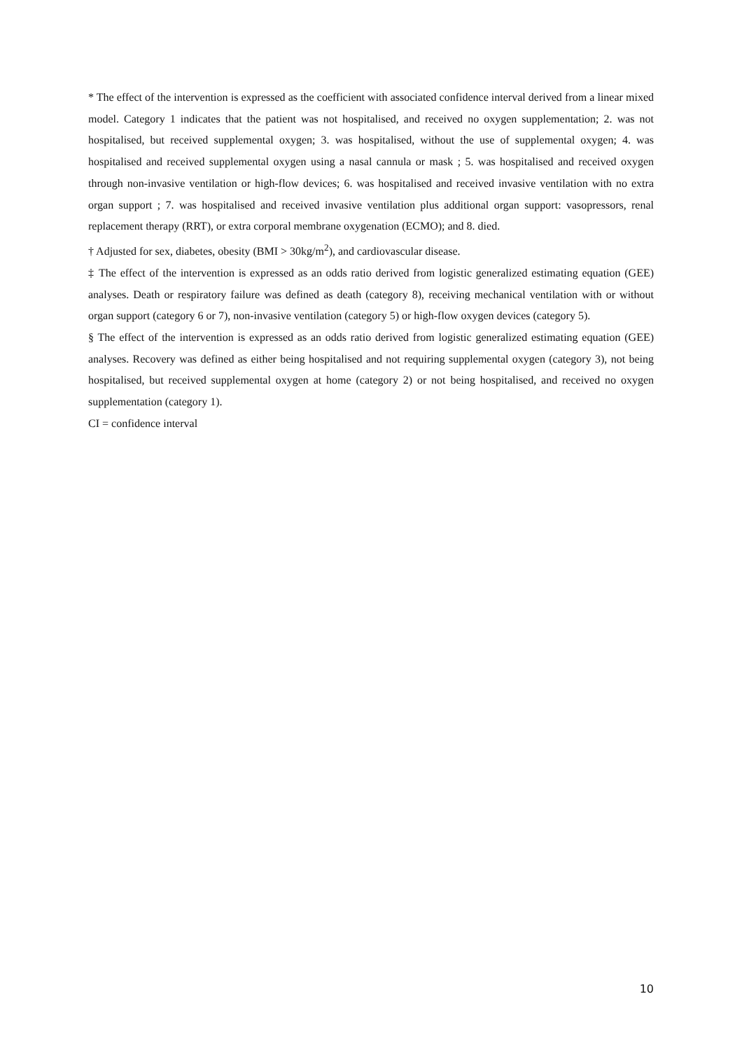* The effect of the intervention is expressed as the coefficient with associated confidence interval derived from a linear mixed model. Category 1 indicates that the patient was not hospitalised, and received no oxygen supplementation; 2. was not hospitalised, but received supplemental oxygen; 3. was hospitalised, without the use of supplemental oxygen; 4. was hospitalised and received supplemental oxygen using a nasal cannula or mask ; 5. was hospitalised and received oxygen through non-invasive ventilation or high-flow devices; 6. was hospitalised and received invasive ventilation with no extra organ support ; 7. was hospitalised and received invasive ventilation plus additional organ support: vasopressors, renal replacement therapy (RRT), or extra corporal membrane oxygenation (ECMO); and 8. died.
† Adjusted for sex, diabetes, obesity (BMI > 30kg/m<sup>2</sup>), and cardiovascular disease.
‡ The effect of the intervention is expressed as an odds ratio derived from logistic generalized estimating equation (GEE) analyses. Death or respiratory failure was defined as death (category 8), receiving mechanical ventilation with or without organ support (category 6 or 7), non-invasive ventilation (category 5) or high-flow oxygen devices (category 5).
§ The effect of the intervention is expressed as an odds ratio derived from logistic generalized estimating equation (GEE) analyses. Recovery was defined as either being hospitalised and not requiring supplemental oxygen (category 3), not being hospitalised, but received supplemental oxygen at home (category 2) or not being hospitalised, and received no oxygen supplementation (category 1).
CI = confidence interval
10